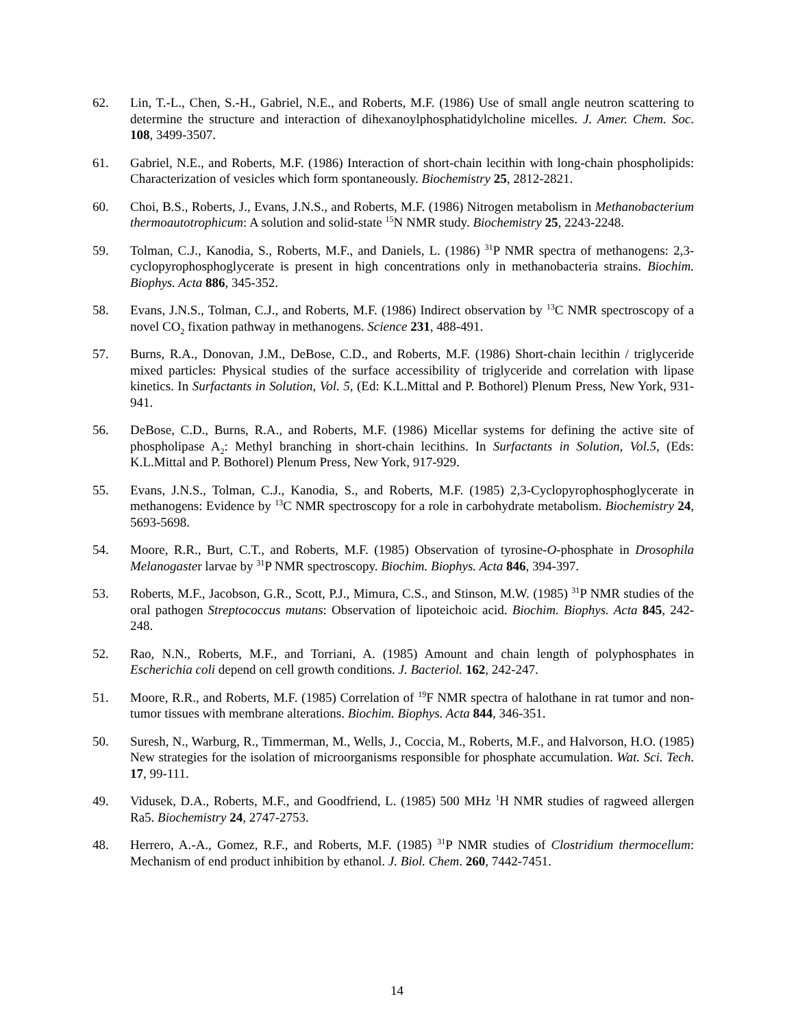62. Lin, T.-L., Chen, S.-H., Gabriel, N.E., and Roberts, M.F. (1986) Use of small angle neutron scattering to determine the structure and interaction of dihexanoylphosphatidylcholine micelles. J. Amer. Chem. Soc. 108, 3499-3507.
61. Gabriel, N.E., and Roberts, M.F. (1986) Interaction of short-chain lecithin with long-chain phospholipids: Characterization of vesicles which form spontaneously. Biochemistry 25, 2812-2821.
60. Choi, B.S., Roberts, J., Evans, J.N.S., and Roberts, M.F. (1986) Nitrogen metabolism in Methanobacterium thermoautotrophicum: A solution and solid-state <sup>15</sup>N NMR study. Biochemistry 25, 2243-2248.
59. Tolman, C.J., Kanodia, S., Roberts, M.F., and Daniels, L. (1986) <sup>31</sup>P NMR spectra of methanogens: 2,3-cyclopyrophosphoglycerate is present in high concentrations only in methanobacteria strains. Biochim. Biophys. Acta 886, 345-352.
58. Evans, J.N.S., Tolman, C.J., and Roberts, M.F. (1986) Indirect observation by <sup>13</sup>C NMR spectroscopy of a novel CO<sub>2</sub> fixation pathway in methanogens. Science 231, 488-491.
57. Burns, R.A., Donovan, J.M., DeBose, C.D., and Roberts, M.F. (1986) Short-chain lecithin / triglyceride mixed particles: Physical studies of the surface accessibility of triglyceride and correlation with lipase kinetics. In Surfactants in Solution, Vol. 5, (Ed: K.L.Mittal and P. Bothorel) Plenum Press, New York, 931-941.
56. DeBose, C.D., Burns, R.A., and Roberts, M.F. (1986) Micellar systems for defining the active site of phospholipase A<sub>2</sub>: Methyl branching in short-chain lecithins. In Surfactants in Solution, Vol.5, (Eds: K.L.Mittal and P. Bothorel) Plenum Press, New York, 917-929.
55. Evans, J.N.S., Tolman, C.J., Kanodia, S., and Roberts, M.F. (1985) 2,3-Cyclopyrophosphoglycerate in methanogens: Evidence by <sup>13</sup>C NMR spectroscopy for a role in carbohydrate metabolism. Biochemistry 24, 5693-5698.
54. Moore, R.R., Burt, C.T., and Roberts, M.F. (1985) Observation of tyrosine-O-phosphate in Drosophila Melanogaster larvae by <sup>31</sup>P NMR spectroscopy. Biochim. Biophys. Acta 846, 394-397.
53. Roberts, M.F., Jacobson, G.R., Scott, P.J., Mimura, C.S., and Stinson, M.W. (1985) <sup>31</sup>P NMR studies of the oral pathogen Streptococcus mutans: Observation of lipoteichoic acid. Biochim. Biophys. Acta 845, 242-248.
52. Rao, N.N., Roberts, M.F., and Torriani, A. (1985) Amount and chain length of polyphosphates in Escherichia coli depend on cell growth conditions. J. Bacteriol. 162, 242-247.
51. Moore, R.R., and Roberts, M.F. (1985) Correlation of <sup>19</sup>F NMR spectra of halothane in rat tumor and non-tumor tissues with membrane alterations. Biochim. Biophys. Acta 844, 346-351.
50. Suresh, N., Warburg, R., Timmerman, M., Wells, J., Coccia, M., Roberts, M.F., and Halvorson, H.O. (1985) New strategies for the isolation of microorganisms responsible for phosphate accumulation. Wat. Sci. Tech. 17, 99-111.
49. Vidusek, D.A., Roberts, M.F., and Goodfriend, L. (1985) 500 MHz <sup>1</sup>H NMR studies of ragweed allergen Ra5. Biochemistry 24, 2747-2753.
48. Herrero, A.-A., Gomez, R.F., and Roberts, M.F. (1985) <sup>31</sup>P NMR studies of Clostridium thermocellum: Mechanism of end product inhibition by ethanol. J. Biol. Chem. 260, 7442-7451.
14